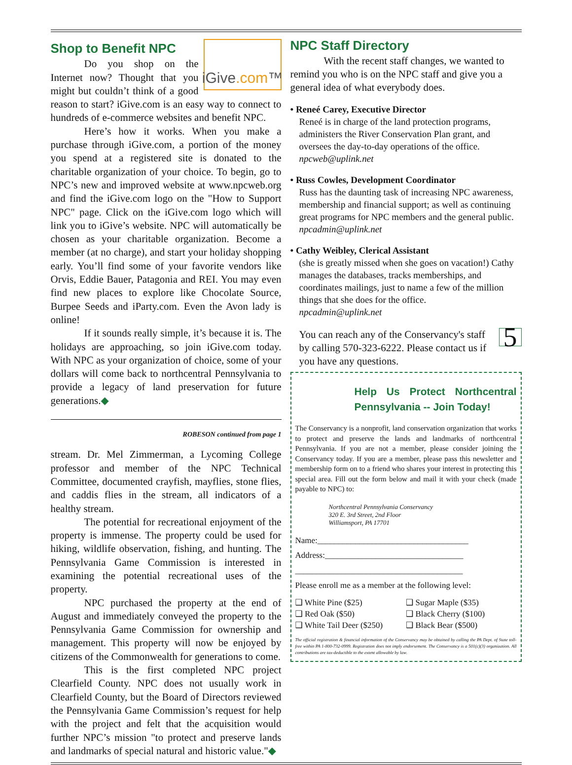iGive.com ™
Shop to Benefit NPC
Do you shop on the Internet now? Thought that you might but couldn’t think of a good reason to start? iGive.com is an easy way to connect to hundreds of e-commerce websites and benefit NPC.
Here’s how it works. When you make a purchase through iGive.com, a portion of the money you spend at a registered site is donated to the charitable organization of your choice. To begin, go to NPC’s new and improved website at www.npcweb.org and find the iGive.com logo on the "How to Support NPC" page. Click on the iGive.com logo which will link you to iGive’s website. NPC will automatically be chosen as your charitable organization. Become a member (at no charge), and start your holiday shopping early. You’ll find some of your favorite vendors like Orvis, Eddie Bauer, Patagonia and REI. You may even find new places to explore like Chocolate Source, Burpee Seeds and iParty.com. Even the Avon lady is online!
If it sounds really simple, it’s because it is. The holidays are approaching, so join iGive.com today. With NPC as your organization of choice, some of your dollars will come back to northcentral Pennsylvania to provide a legacy of land preservation for future generations.◆
ROBESON continued from page 1
stream. Dr. Mel Zimmerman, a Lycoming College professor and member of the NPC Technical Committee, documented crayfish, mayflies, stone flies, and caddis flies in the stream, all indicators of a healthy stream.
The potential for recreational enjoyment of the property is immense. The property could be used for hiking, wildlife observation, fishing, and hunting. The Pennsylvania Game Commission is interested in examining the potential recreational uses of the property.
NPC purchased the property at the end of August and immediately conveyed the property to the Pennsylvania Game Commission for ownership and management. This property will now be enjoyed by citizens of the Commonwealth for generations to come.
This is the first completed NPC project Clearfield County. NPC does not usually work in Clearfield County, but the Board of Directors reviewed the Pennsylvania Game Commission’s request for help with the project and felt that the acquisition would further NPC’s mission "to protect and preserve lands and landmarks of special natural and historic value."◆
NPC Staff Directory
With the recent staff changes, we wanted to remind you who is on the NPC staff and give you a general idea of what everybody does.
• Reneé Carey, Executive Director
Reneé is in charge of the land protection programs, administers the River Conservation Plan grant, and oversees the day-to-day operations of the office.
npcweb@uplink.net
• Russ Cowles, Development Coordinator
Russ has the daunting task of increasing NPC awareness, membership and financial support; as well as continuing great programs for NPC members and the general public.
npcadmin@uplink.net
• Cathy Weibley, Clerical Assistant
(she is greatly missed when she goes on vacation!) Cathy manages the databases, tracks memberships, and coordinates mailings, just to name a few of the million things that she does for the office.
npcadmin@uplink.net
5 You can reach any of the Conservancy's staff by calling 570-323-6222. Please contact us if you have any questions.
Help Us Protect Northcentral Pennsylvania -- Join Today!
The Conservancy is a nonprofit, land conservation organization that works to protect and preserve the lands and landmarks of northcentral Pennsylvania. If you are not a member, please consider joining the Conservancy today. If you are a member, please pass this newsletter and membership form on to a friend who shares your interest in protecting this special area. Fill out the form below and mail it with your check (made payable to NPC) to:
Northcentral Pennsylvania Conservancy
320 E. 3rd Street, 2nd Floor
Williamsport, PA 17701
Name:____________________________________
Address:_________________________________
________________________________________
Please enroll me as a member at the following level:
❑ White Pine ($25) ❑ Sugar Maple ($35) ❑ Red Oak ($50) ❑ Black Cherry ($100) ❑ White Tail Deer ($250) ❑ Black Bear ($500)
The official registration & financial information of the Conservancy may be obtained by calling the PA Dept. of State toll-free within PA 1-800-732-0999. Registration does not imply endorsement. The Conservancy is a 501(c)(3) organization. All contributions are tax-deductible to the extent allowable by law.